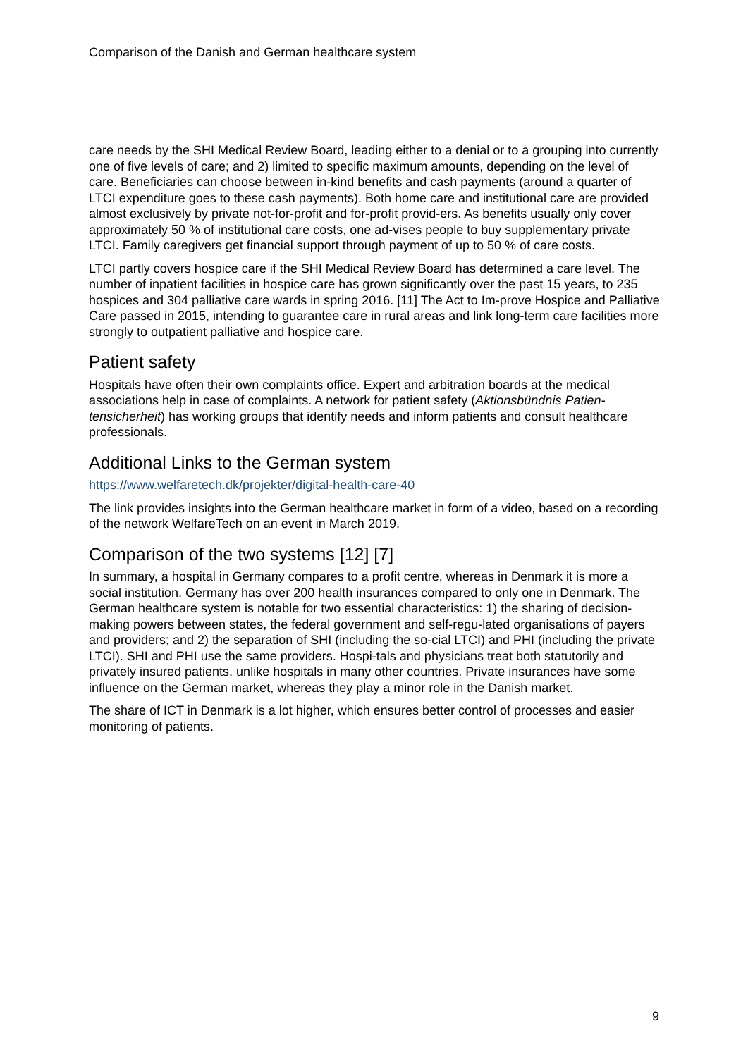Comparison of the Danish and German healthcare system
care needs by the SHI Medical Review Board, leading either to a denial or to a grouping into currently one of five levels of care; and 2) limited to specific maximum amounts, depending on the level of care. Beneficiaries can choose between in-kind benefits and cash payments (around a quarter of LTCI expenditure goes to these cash payments). Both home care and institutional care are provided almost exclusively by private not-for-profit and for-profit provid-ers. As benefits usually only cover approximately 50 % of institutional care costs, one ad-vises people to buy supplementary private LTCI. Family caregivers get financial support through payment of up to 50 % of care costs.
LTCI partly covers hospice care if the SHI Medical Review Board has determined a care level. The number of inpatient facilities in hospice care has grown significantly over the past 15 years, to 235 hospices and 304 palliative care wards in spring 2016. [11] The Act to Im-prove Hospice and Palliative Care passed in 2015, intending to guarantee care in rural areas and link long-term care facilities more strongly to outpatient palliative and hospice care.
Patient safety
Hospitals have often their own complaints office. Expert and arbitration boards at the medical associations help in case of complaints. A network for patient safety (Aktionsbündnis Patien-tensicherheit) has working groups that identify needs and inform patients and consult healthcare professionals.
Additional Links to the German system
https://www.welfaretech.dk/projekter/digital-health-care-40
The link provides insights into the German healthcare market in form of a video, based on a recording of the network WelfareTech on an event in March 2019.
Comparison of the two systems [12] [7]
In summary, a hospital in Germany compares to a profit centre, whereas in Denmark it is more a social institution. Germany has over 200 health insurances compared to only one in Denmark. The German healthcare system is notable for two essential characteristics: 1) the sharing of decision-making powers between states, the federal government and self-regu-lated organisations of payers and providers; and 2) the separation of SHI (including the so-cial LTCI) and PHI (including the private LTCI). SHI and PHI use the same providers. Hospi-tals and physicians treat both statutorily and privately insured patients, unlike hospitals in many other countries. Private insurances have some influence on the German market, whereas they play a minor role in the Danish market.
The share of ICT in Denmark is a lot higher, which ensures better control of processes and easier monitoring of patients.
9